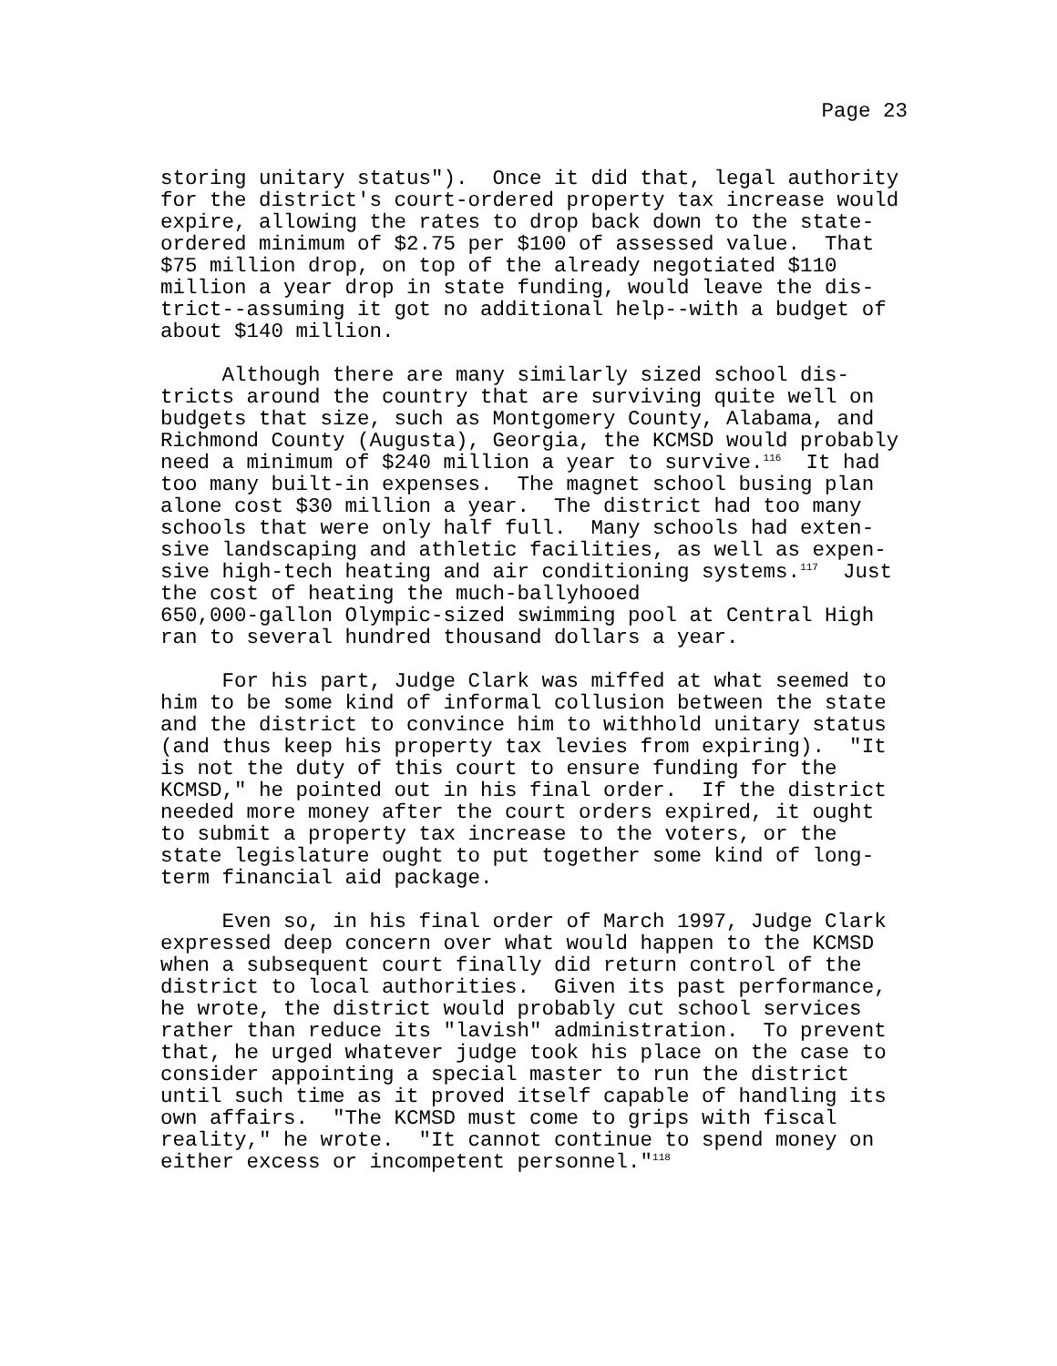Page 23
storing unitary status"). Once it did that, legal authority for the district's court-ordered property tax increase would expire, allowing the rates to drop back down to the state- ordered minimum of $2.75 per $100 of assessed value. That $75 million drop, on top of the already negotiated $110 million a year drop in state funding, would leave the dis- trict--assuming it got no additional help--with a budget of about $140 million.
Although there are many similarly sized school dis- tricts around the country that are surviving quite well on budgets that size, such as Montgomery County, Alabama, and Richmond County (Augusta), Georgia, the KCMSD would probably need a minimum of $240 million a year to survive.<sup>116</sup> It had too many built-in expenses. The magnet school busing plan alone cost $30 million a year. The district had too many schools that were only half full. Many schools had exten- sive landscaping and athletic facilities, as well as expen- sive high-tech heating and air conditioning systems.<sup>117</sup> Just the cost of heating the much-ballyhooed 650,000-gallon Olympic-sized swimming pool at Central High ran to several hundred thousand dollars a year.
For his part, Judge Clark was miffed at what seemed to him to be some kind of informal collusion between the state and the district to convince him to withhold unitary status (and thus keep his property tax levies from expiring). "It is not the duty of this court to ensure funding for the KCMSD," he pointed out in his final order. If the district needed more money after the court orders expired, it ought to submit a property tax increase to the voters, or the state legislature ought to put together some kind of long- term financial aid package.
Even so, in his final order of March 1997, Judge Clark expressed deep concern over what would happen to the KCMSD when a subsequent court finally did return control of the district to local authorities. Given its past performance, he wrote, the district would probably cut school services rather than reduce its "lavish" administration. To prevent that, he urged whatever judge took his place on the case to consider appointing a special master to run the district until such time as it proved itself capable of handling its own affairs. "The KCMSD must come to grips with fiscal reality," he wrote. "It cannot continue to spend money on either excess or incompetent personnel."<sup>118</sup>